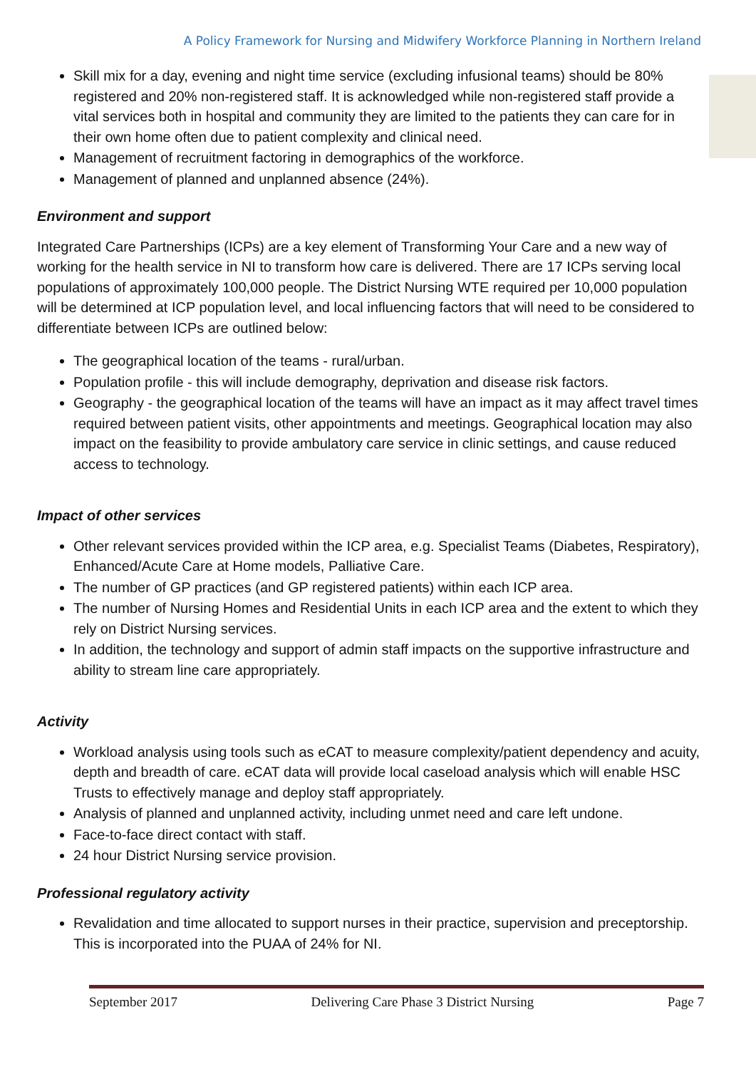A Policy Framework for Nursing and Midwifery Workforce Planning in Northern Ireland
Skill mix for a day, evening and night time service (excluding infusional teams) should be 80% registered and 20% non-registered staff. It is acknowledged while non-registered staff provide a vital services both in hospital and community they are limited to the patients they can care for in their own home often due to patient complexity and clinical need.
Management of recruitment factoring in demographics of the workforce.
Management of planned and unplanned absence (24%).
Environment and support
Integrated Care Partnerships (ICPs) are a key element of Transforming Your Care and a new way of working for the health service in NI to transform how care is delivered. There are 17 ICPs serving local populations of approximately 100,000 people. The District Nursing WTE required per 10,000 population will be determined at ICP population level, and local influencing factors that will need to be considered to differentiate between ICPs are outlined below:
The geographical location of the teams - rural/urban.
Population profile - this will include demography, deprivation and disease risk factors.
Geography - the geographical location of the teams will have an impact as it may affect travel times required between patient visits, other appointments and meetings. Geographical location may also impact on the feasibility to provide ambulatory care service in clinic settings, and cause reduced access to technology.
Impact of other services
Other relevant services provided within the ICP area, e.g. Specialist Teams (Diabetes, Respiratory), Enhanced/Acute Care at Home models, Palliative Care.
The number of GP practices (and GP registered patients) within each ICP area.
The number of Nursing Homes and Residential Units in each ICP area and the extent to which they rely on District Nursing services.
In addition, the technology and support of admin staff impacts on the supportive infrastructure and ability to stream line care appropriately.
Activity
Workload analysis using tools such as eCAT to measure complexity/patient dependency and acuity, depth and breadth of care. eCAT data will provide local caseload analysis which will enable HSC Trusts to effectively manage and deploy staff appropriately.
Analysis of planned and unplanned activity, including unmet need and care left undone.
Face-to-face direct contact with staff.
24 hour District Nursing service provision.
Professional regulatory activity
Revalidation and time allocated to support nurses in their practice, supervision and preceptorship. This is incorporated into the PUAA of 24% for NI.
September 2017 Delivering Care Phase 3 District Nursing Page 7